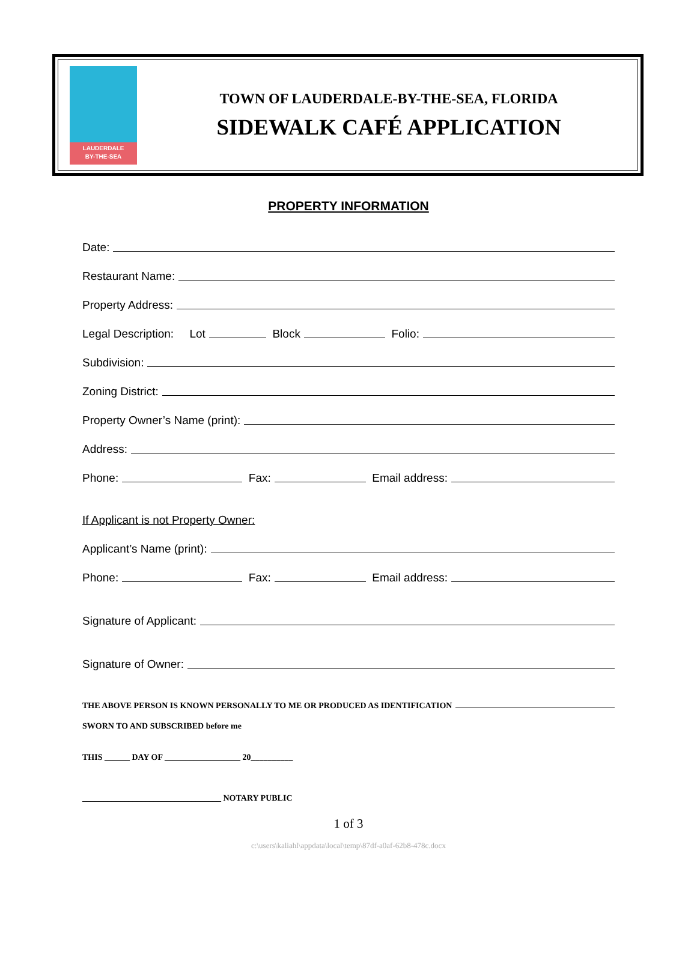LAUDERDALE
BY-THE-SEA
TOWN OF LAUDERDALE-BY-THE-SEA, FLORIDA
SIDEWALK CAFÉ APPLICATION
PROPERTY INFORMATION
Date:
Restaurant Name:
Property Address:
Legal Description: Lot
Block
Folio:
Subdivision:
Zoning District:
Property Owner’s Name (print):
Address:
Phone:
Fax:
Email address:
If Applicant is not Property Owner:
Applicant’s Name (print):
Phone:
Fax:
Email address:
Signature of Applicant:
Signature of Owner:
THE ABOVE PERSON IS KNOWN PERSONALLY TO ME OR PRODUCED AS IDENTIFICATION
SWORN TO AND SUBSCRIBED before me
THIS ______ DAY OF __________________ 20__________
_________________________________ NOTARY PUBLIC
1 of 3
c:\users\kaliahl\appdata\local\temp\87df-a0af-62b8-478c.docx